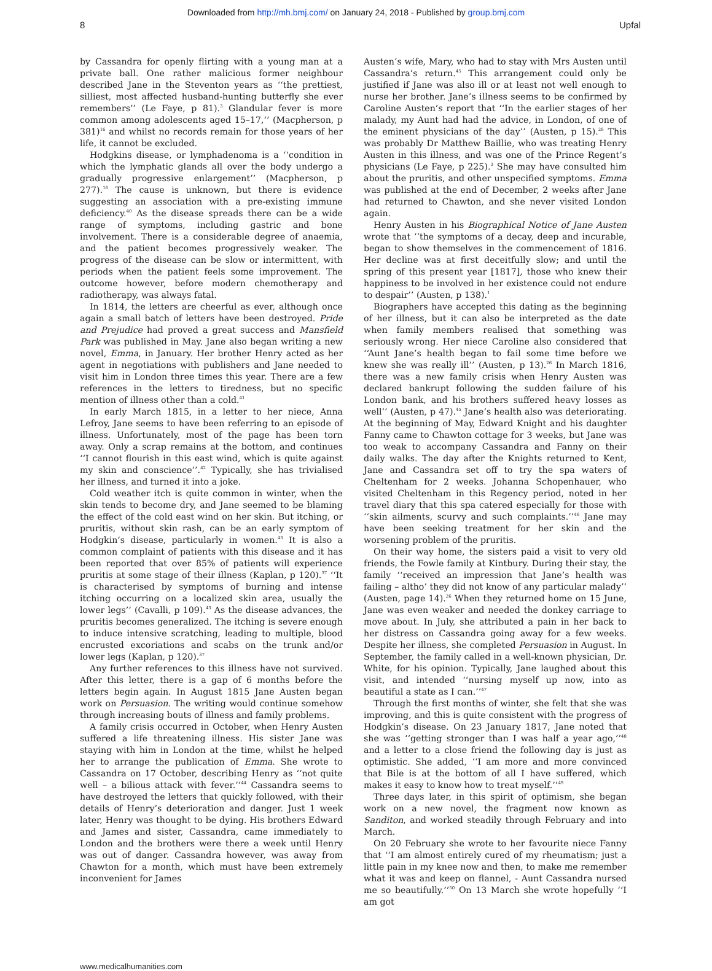Downloaded from http://mh.bmj.com/ on January 24, 2018 - Published by group.bmj.com
8 Upfal
by Cassandra for openly flirting with a young man at a private ball. One rather malicious former neighbour described Jane in the Steventon years as ‘‘the prettiest, silliest, most affected husband-hunting butterfly she ever remembers’’ (Le Faye, p 81).<sup>3</sup> Glandular fever is more common among adolescents aged 15–17,’’ (Macpherson, p 381)<sup>16</sup> and whilst no records remain for those years of her life, it cannot be excluded.
Hodgkins disease, or lymphadenoma is a ‘‘condition in which the lymphatic glands all over the body undergo a gradually progressive enlargement’’ (Macpherson, p 277).<sup>16</sup> The cause is unknown, but there is evidence suggesting an association with a pre-existing immune deficiency.<sup>40</sup> As the disease spreads there can be a wide range of symptoms, including gastric and bone involvement. There is a considerable degree of anaemia, and the patient becomes progressively weaker. The progress of the disease can be slow or intermittent, with periods when the patient feels some improvement. The outcome however, before modern chemotherapy and radiotherapy, was always fatal.
In 1814, the letters are cheerful as ever, although once again a small batch of letters have been destroyed. Pride and Prejudice had proved a great success and Mansfield Park was published in May. Jane also began writing a new novel, Emma, in January. Her brother Henry acted as her agent in negotiations with publishers and Jane needed to visit him in London three times this year. There are a few references in the letters to tiredness, but no specific mention of illness other than a cold.<sup>41</sup>
In early March 1815, in a letter to her niece, Anna Lefroy, Jane seems to have been referring to an episode of illness. Unfortunately, most of the page has been torn away. Only a scrap remains at the bottom, and continues ‘‘I cannot flourish in this east wind, which is quite against my skin and conscience’’.<sup>42</sup> Typically, she has trivialised her illness, and turned it into a joke.
Cold weather itch is quite common in winter, when the skin tends to become dry, and Jane seemed to be blaming the effect of the cold east wind on her skin. But itching, or pruritis, without skin rash, can be an early symptom of Hodgkin’s disease, particularly in women.<sup>43</sup> It is also a common complaint of patients with this disease and it has been reported that over 85% of patients will experience pruritis at some stage of their illness (Kaplan, p 120).<sup>37</sup> ‘‘It is characterised by symptoms of burning and intense itching occurring on a localized skin area, usually the lower legs’’ (Cavalli, p 109).<sup>43</sup> As the disease advances, the pruritis becomes generalized. The itching is severe enough to induce intensive scratching, leading to multiple, blood encrusted excoriations and scabs on the trunk and/or lower legs (Kaplan, p 120).<sup>37</sup>
Any further references to this illness have not survived. After this letter, there is a gap of 6 months before the letters begin again. In August 1815 Jane Austen began work on Persuasion. The writing would continue somehow through increasing bouts of illness and family problems.
A family crisis occurred in October, when Henry Austen suffered a life threatening illness. His sister Jane was staying with him in London at the time, whilst he helped her to arrange the publication of Emma. She wrote to Cassandra on 17 October, describing Henry as ‘‘not quite well – a bilious attack with fever.’’<sup>44</sup> Cassandra seems to have destroyed the letters that quickly followed, with their details of Henry’s deterioration and danger. Just 1 week later, Henry was thought to be dying. His brothers Edward and James and sister, Cassandra, came immediately to London and the brothers were there a week until Henry was out of danger. Cassandra however, was away from Chawton for a month, which must have been extremely inconvenient for James
Austen’s wife, Mary, who had to stay with Mrs Austen until Cassandra’s return.<sup>45</sup> This arrangement could only be justified if Jane was also ill or at least not well enough to nurse her brother. Jane’s illness seems to be confirmed by Caroline Austen’s report that ‘‘In the earlier stages of her malady, my Aunt had had the advice, in London, of one of the eminent physicians of the day’’ (Austen, p 15).<sup>26</sup> This was probably Dr Matthew Baillie, who was treating Henry Austen in this illness, and was one of the Prince Regent’s physicians (Le Faye, p 225).<sup>3</sup> She may have consulted him about the pruritis, and other unspecified symptoms. Emma was published at the end of December, 2 weeks after Jane had returned to Chawton, and she never visited London again.
Henry Austen in his Biographical Notice of Jane Austen wrote that ‘‘the symptoms of a decay, deep and incurable, began to show themselves in the commencement of 1816. Her decline was at first deceitfully slow; and until the spring of this present year [1817], those who knew their happiness to be involved in her existence could not endure to despair’’ (Austen, p 138).<sup>1</sup>
Biographers have accepted this dating as the beginning of her illness, but it can also be interpreted as the date when family members realised that something was seriously wrong. Her niece Caroline also considered that ‘‘Aunt Jane’s health began to fail some time before we knew she was really ill’’ (Austen, p 13).<sup>26</sup> In March 1816, there was a new family crisis when Henry Austen was declared bankrupt following the sudden failure of his London bank, and his brothers suffered heavy losses as well’’ (Austen, p 47).<sup>45</sup> Jane’s health also was deteriorating. At the beginning of May, Edward Knight and his daughter Fanny came to Chawton cottage for 3 weeks, but Jane was too weak to accompany Cassandra and Fanny on their daily walks. The day after the Knights returned to Kent, Jane and Cassandra set off to try the spa waters of Cheltenham for 2 weeks. Johanna Schopenhauer, who visited Cheltenham in this Regency period, noted in her travel diary that this spa catered especially for those with ‘‘skin ailments, scurvy and such complaints.’’<sup>46</sup> Jane may have been seeking treatment for her skin and the worsening problem of the pruritis.
On their way home, the sisters paid a visit to very old friends, the Fowle family at Kintbury. During their stay, the family ‘‘received an impression that Jane’s health was failing – altho’ they did not know of any particular malady’’ (Austen, page 14).<sup>26</sup> When they returned home on 15 June, Jane was even weaker and needed the donkey carriage to move about. In July, she attributed a pain in her back to her distress on Cassandra going away for a few weeks. Despite her illness, she completed Persuasion in August. In September, the family called in a well-known physician, Dr. White, for his opinion. Typically, Jane laughed about this visit, and intended ‘‘nursing myself up now, into as beautiful a state as I can.’’<sup>47</sup>
Through the first months of winter, she felt that she was improving, and this is quite consistent with the progress of Hodgkin’s disease. On 23 January 1817, Jane noted that she was ‘‘getting stronger than I was half a year ago,’’<sup>48</sup> and a letter to a close friend the following day is just as optimistic. She added, ‘‘I am more and more convinced that Bile is at the bottom of all I have suffered, which makes it easy to know how to treat myself.’’<sup>49</sup>
Three days later, in this spirit of optimism, she began work on a new novel, the fragment now known as Sanditon, and worked steadily through February and into March.
On 20 February she wrote to her favourite niece Fanny that ‘‘I am almost entirely cured of my rheumatism; just a little pain in my knee now and then, to make me remember what it was and keep on flannel, - Aunt Cassandra nursed me so beautifully.’’<sup>50</sup> On 13 March she wrote hopefully ‘‘I am got
www.medicalhumanities.com